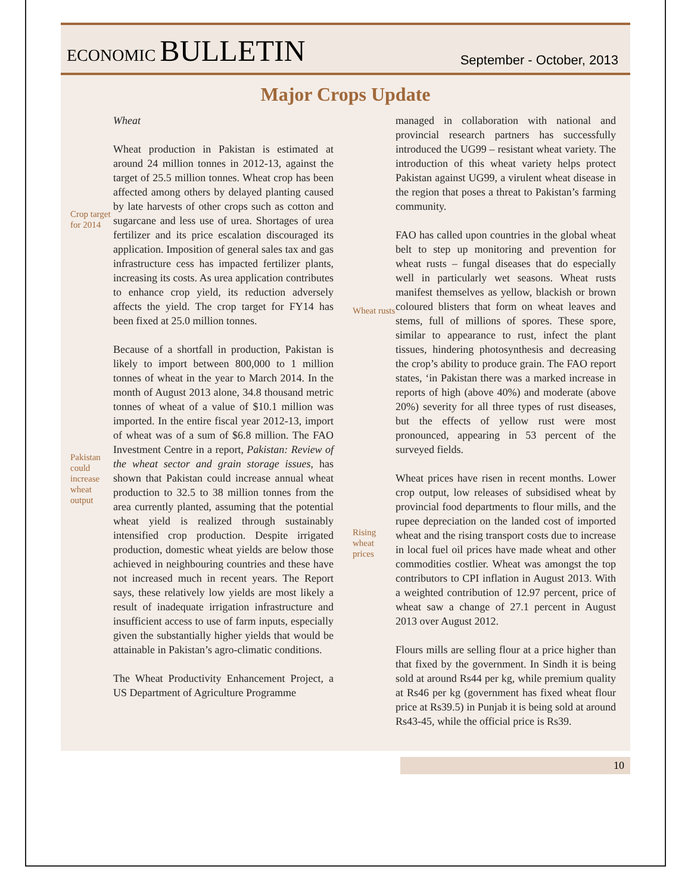ECONOMIC BULLETIN
September - October, 2013
Major Crops Update
Wheat
Crop target for 2014
Wheat production in Pakistan is estimated at around 24 million tonnes in 2012-13, against the target of 25.5 million tonnes. Wheat crop has been affected among others by delayed planting caused by late harvests of other crops such as cotton and sugarcane and less use of urea. Shortages of urea fertilizer and its price escalation discouraged its application. Imposition of general sales tax and gas infrastructure cess has impacted fertilizer plants, increasing its costs. As urea application contributes to enhance crop yield, its reduction adversely affects the yield. The crop target for FY14 has been fixed at 25.0 million tonnes.
Pakistan could increase wheat output
Because of a shortfall in production, Pakistan is likely to import between 800,000 to 1 million tonnes of wheat in the year to March 2014. In the month of August 2013 alone, 34.8 thousand metric tonnes of wheat of a value of $10.1 million was imported. In the entire fiscal year 2012-13, import of wheat was of a sum of $6.8 million. The FAO Investment Centre in a report, Pakistan: Review of the wheat sector and grain storage issues, has shown that Pakistan could increase annual wheat production to 32.5 to 38 million tonnes from the area currently planted, assuming that the potential wheat yield is realized through sustainably intensified crop production. Despite irrigated production, domestic wheat yields are below those achieved in neighbouring countries and these have not increased much in recent years. The Report says, these relatively low yields are most likely a result of inadequate irrigation infrastructure and insufficient access to use of farm inputs, especially given the substantially higher yields that would be attainable in Pakistan’s agro-climatic conditions.
The Wheat Productivity Enhancement Project, a US Department of Agriculture Programme
managed in collaboration with national and provincial research partners has successfully introduced the UG99 – resistant wheat variety. The introduction of this wheat variety helps protect Pakistan against UG99, a virulent wheat disease in the region that poses a threat to Pakistan’s farming community.
Wheat rusts
FAO has called upon countries in the global wheat belt to step up monitoring and prevention for wheat rusts – fungal diseases that do especially well in particularly wet seasons. Wheat rusts manifest themselves as yellow, blackish or brown coloured blisters that form on wheat leaves and stems, full of millions of spores. These spore, similar to appearance to rust, infect the plant tissues, hindering photosynthesis and decreasing the crop’s ability to produce grain. The FAO report states, ‘in Pakistan there was a marked increase in reports of high (above 40%) and moderate (above 20%) severity for all three types of rust diseases, but the effects of yellow rust were most pronounced, appearing in 53 percent of the surveyed fields.
Rising wheat prices
Wheat prices have risen in recent months. Lower crop output, low releases of subsidised wheat by provincial food departments to flour mills, and the rupee depreciation on the landed cost of imported wheat and the rising transport costs due to increase in local fuel oil prices have made wheat and other commodities costlier. Wheat was amongst the top contributors to CPI inflation in August 2013. With a weighted contribution of 12.97 percent, price of wheat saw a change of 27.1 percent in August 2013 over August 2012.
Flours mills are selling flour at a price higher than that fixed by the government. In Sindh it is being sold at around Rs44 per kg, while premium quality at Rs46 per kg (government has fixed wheat flour price at Rs39.5) in Punjab it is being sold at around Rs43-45, while the official price is Rs39.
10